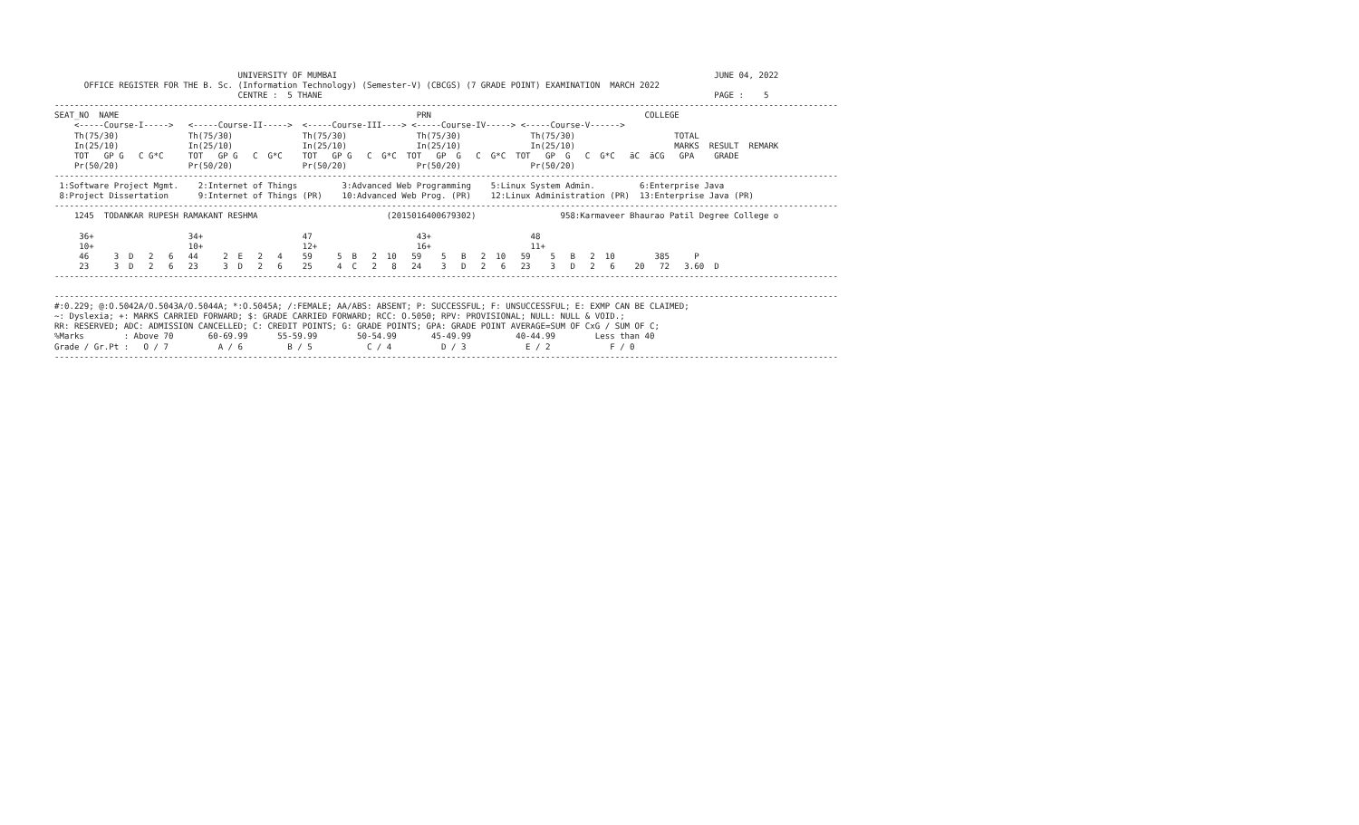UNIVERSITY OF MUMBAI                                                                            JUNE 04, 2022
      OFFICE REGISTER FOR THE B. Sc. (Information Technology) (Semester-V) (CBCGS) (7 GRADE POINT) EXAMINATION  MARCH 2022
                                     CENTRE :  5 THANE                                                                               PAGE :    5
--------------------------------------------------------------------------------------------------------------------------------------------------------------
SEAT_NO  NAME                                                            PRN                                           COLLEGE
    <-----Course-I----->   <-----Course-II----->  <-----Course-III----> <-----Course-IV-----> <-----Course-V------>
    Th(75/30)              Th(75/30)              Th(75/30)              Th(75/30)              Th(75/30)                    TOTAL
    In(25/10)              In(25/10)              In(25/10)              In(25/10)              In(25/10)                    MARKS  RESULT  REMARK
    TOT   GP G   C G*C     TOT   GP G   C  G*C    TOT   GP G   C  G*C  TOT   GP  G   C  G*C  TOT   GP  G   C  G*C   äC  äCG   GPA    GRADE
    Pr(50/20)              Pr(50/20)              Pr(50/20)              Pr(50/20)              Pr(50/20)
--------------------------------------------------------------------------------------------------------------------------------------------------------------
 1:Software Project Mgmt.    2:Internet of Things         3:Advanced Web Programming    5:Linux System Admin.         6:Enterprise Java
 8:Project Dissertation      9:Internet of Things (PR)    10:Advanced Web Prog. (PR)    12:Linux Administration (PR)  13:Enterprise Java (PR)
--------------------------------------------------------------------------------------------------------------------------------------------------------------
    1245  TODANKAR RUPESH RAMAKANT RESHMA                          (2015016400679302)                 958:Karmaveer Bhaurao Patil Degree College o

     36+                   34+                    47                     43+                    48
     10+                   10+                    12+                    16+                    11+
     46     3  D   2   6   44     2  E   2   4    59     5  B   2  10   59    5   B   2  10   59    5   B   2  10        385     P
     23     3  D   2   6   23     3  D   2   6    25     4  C   2   8   24    3   D   2   6   23    3   D   2   6    20   72   3.60  D
--------------------------------------------------------------------------------------------------------------------------------------------------------------

--------------------------------------------------------------------------------------------------------------------------------------------------------------
#:0.229; @:O.5042A/O.5043A/O.5044A; *:O.5045A; /:FEMALE; AA/ABS: ABSENT; P: SUCCESSFUL; F: UNSUCCESSFUL; E: EXMP CAN BE CLAIMED;
~: Dyslexia; +: MARKS CARRIED FORWARD; $: GRADE CARRIED FORWARD; RCC: O.5050; RPV: PROVISIONAL; NULL: NULL & VOID.;
RR: RESERVED; ADC: ADMISSION CANCELLED; C: CREDIT POINTS; G: GRADE POINTS; GPA: GRADE POINT AVERAGE=SUM OF CxG / SUM OF C;
%Marks        : Above 70       60-69.99      55-59.99        50-54.99       45-49.99         40-44.99        Less than 40
Grade / Gr.Pt :   O / 7          A / 6         B / 5           C / 4          D / 3            E / 2            F / 0
--------------------------------------------------------------------------------------------------------------------------------------------------------------